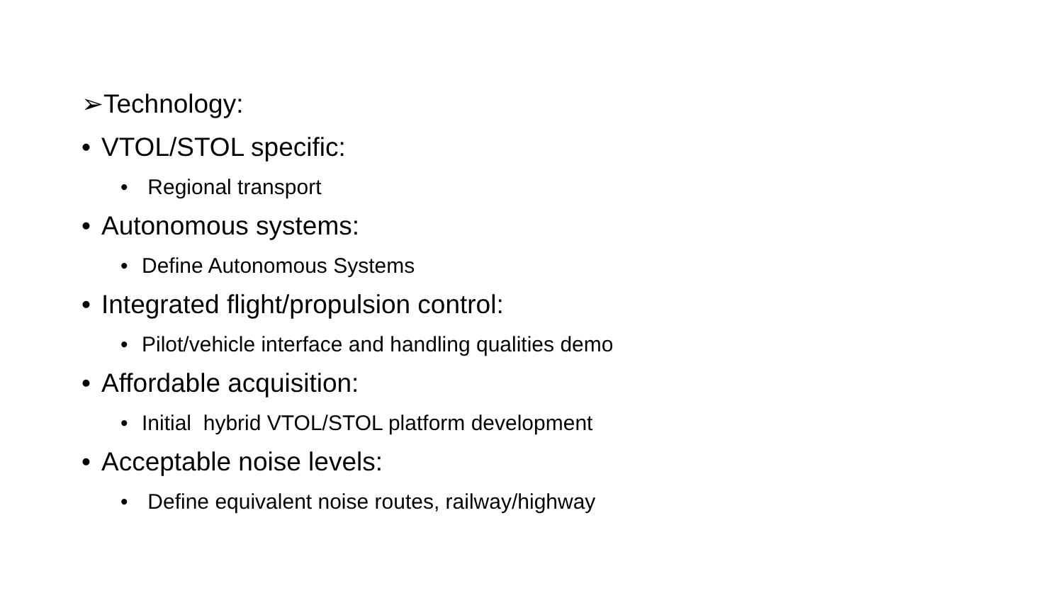➢Technology:
• VTOL/STOL specific:
• Regional transport
• Autonomous systems:
• Define Autonomous Systems
• Integrated flight/propulsion control:
• Pilot/vehicle interface and handling qualities demo
• Affordable acquisition:
• Initial hybrid VTOL/STOL platform development
• Acceptable noise levels:
• Define equivalent noise routes, railway/highway